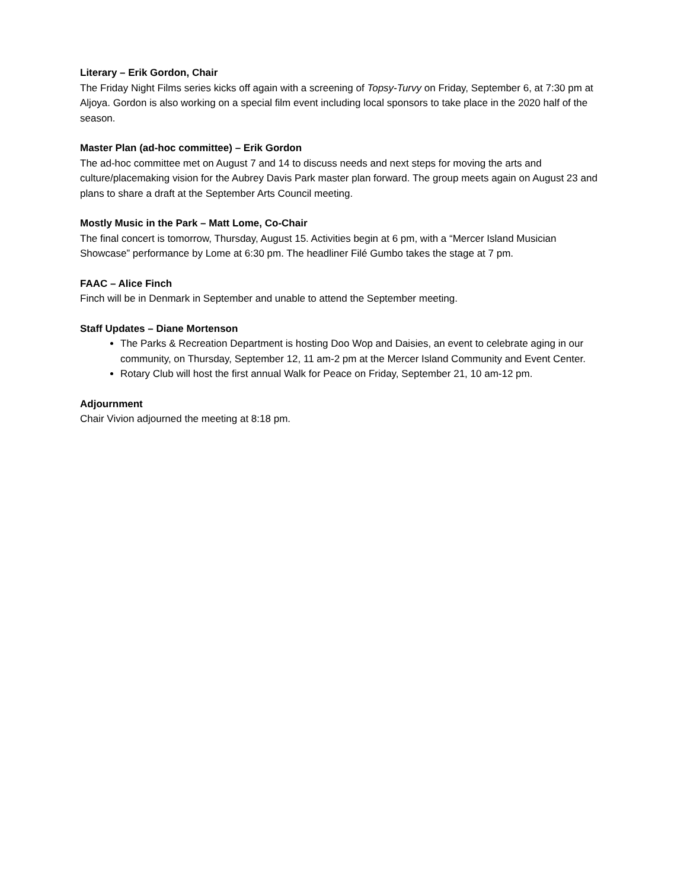Literary – Erik Gordon, Chair
The Friday Night Films series kicks off again with a screening of Topsy-Turvy on Friday, September 6, at 7:30 pm at Aljoya. Gordon is also working on a special film event including local sponsors to take place in the 2020 half of the season.
Master Plan (ad-hoc committee) – Erik Gordon
The ad-hoc committee met on August 7 and 14 to discuss needs and next steps for moving the arts and culture/placemaking vision for the Aubrey Davis Park master plan forward. The group meets again on August 23 and plans to share a draft at the September Arts Council meeting.
Mostly Music in the Park – Matt Lome, Co-Chair
The final concert is tomorrow, Thursday, August 15. Activities begin at 6 pm, with a “Mercer Island Musician Showcase” performance by Lome at 6:30 pm. The headliner Filé Gumbo takes the stage at 7 pm.
FAAC – Alice Finch
Finch will be in Denmark in September and unable to attend the September meeting.
Staff Updates – Diane Mortenson
The Parks & Recreation Department is hosting Doo Wop and Daisies, an event to celebrate aging in our community, on Thursday, September 12, 11 am-2 pm at the Mercer Island Community and Event Center.
Rotary Club will host the first annual Walk for Peace on Friday, September 21, 10 am-12 pm.
Adjournment
Chair Vivion adjourned the meeting at 8:18 pm.